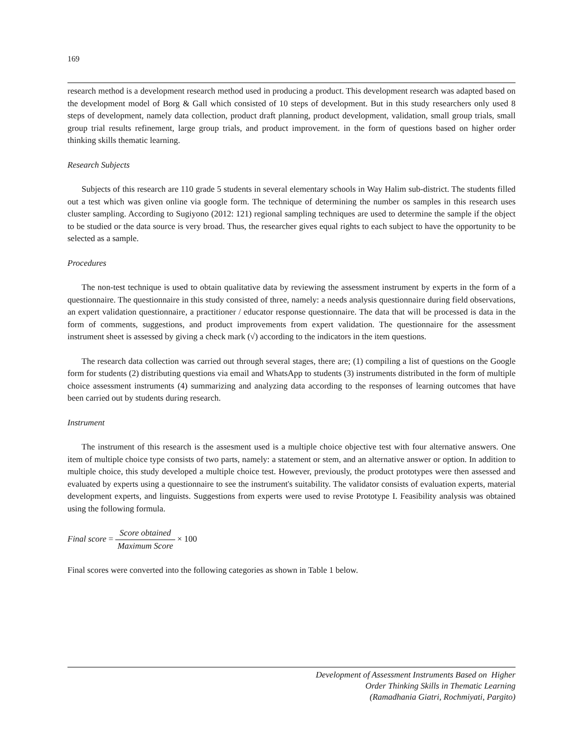169
research method is a development research method used in producing a product. This development research was adapted based on the development model of Borg & Gall which consisted of 10 steps of development. But in this study researchers only used 8 steps of development, namely data collection, product draft planning, product development, validation, small group trials, small group trial results refinement, large group trials, and product improvement. in the form of questions based on higher order thinking skills thematic learning.
Research Subjects
Subjects of this research are 110 grade 5 students in several elementary schools in Way Halim sub-district. The students filled out a test which was given online via google form. The technique of determining the number os samples in this research uses cluster sampling. According to Sugiyono (2012: 121) regional sampling techniques are used to determine the sample if the object to be studied or the data source is very broad. Thus, the researcher gives equal rights to each subject to have the opportunity to be selected as a sample.
Procedures
The non-test technique is used to obtain qualitative data by reviewing the assessment instrument by experts in the form of a questionnaire. The questionnaire in this study consisted of three, namely: a needs analysis questionnaire during field observations, an expert validation questionnaire, a practitioner / educator response questionnaire. The data that will be processed is data in the form of comments, suggestions, and product improvements from expert validation. The questionnaire for the assessment instrument sheet is assessed by giving a check mark (√) according to the indicators in the item questions.
The research data collection was carried out through several stages, there are; (1) compiling a list of questions on the Google form for students (2) distributing questions via email and WhatsApp to students (3) instruments distributed in the form of multiple choice assessment instruments (4) summarizing and analyzing data according to the responses of learning outcomes that have been carried out by students during research.
Instrument
The instrument of this research is the assesment used is a multiple choice objective test with four alternative answers. One item of multiple choice type consists of two parts, namely: a statement or stem, and an alternative answer or option. In addition to multiple choice, this study developed a multiple choice test. However, previously, the product prototypes were then assessed and evaluated by experts using a questionnaire to see the instrument's suitability. The validator consists of evaluation experts, material development experts, and linguists. Suggestions from experts were used to revise Prototype I. Feasibility analysis was obtained using the following formula.
Final score = Score obtained Maximum Score × 100
Final scores were converted into the following categories as shown in Table 1 below.
Development of Assessment Instruments Based on Higher
Order Thinking Skills in Thematic Learning
(Ramadhania Giatri, Rochmiyati, Pargito)